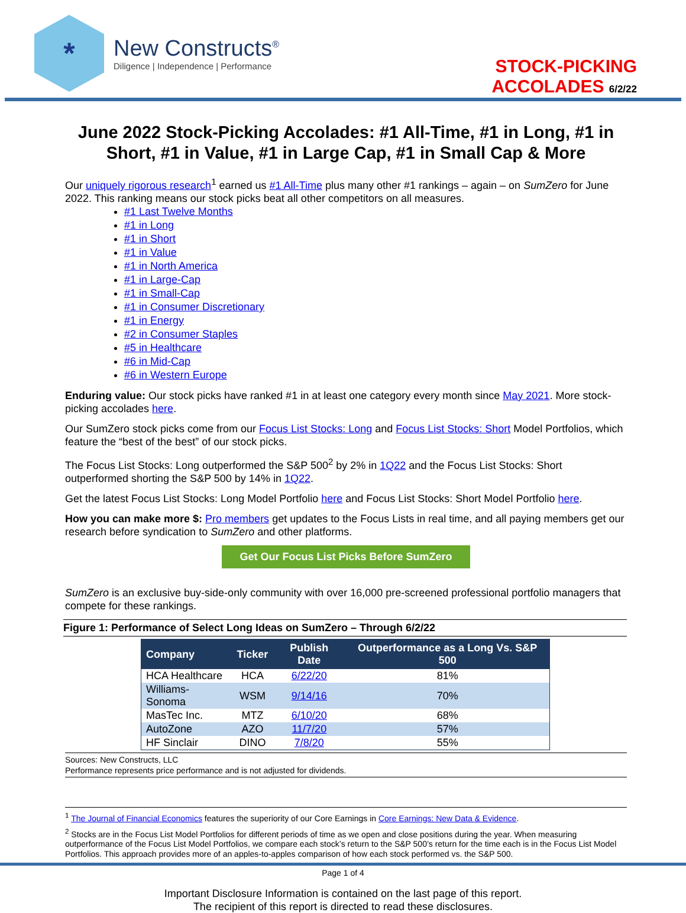*
New Constructs<sup>®</sup>
Diligence | Independence | Performance
STOCK-PICKING
ACCOLADES 6/2/22
June 2022 Stock-Picking Accolades: #1 All-Time, #1 in Long, #1 in Short, #1 in Value, #1 in Large Cap, #1 in Small Cap & More
Our uniquely rigorous research<sup>1</sup> earned us #1 All-Time plus many other #1 rankings – again – on SumZero for June 2022. This ranking means our stock picks beat all other competitors on all measures.
#1 Last Twelve Months
#1 in Long
#1 in Short
#1 in Value
#1 in North America
#1 in Large-Cap
#1 in Small-Cap
#1 in Consumer Discretionary
#1 in Energy
#2 in Consumer Staples
#5 in Healthcare
#6 in Mid-Cap
#6 in Western Europe
Enduring value: Our stock picks have ranked #1 in at least one category every month since May 2021. More stock-picking accolades here.
Our SumZero stock picks come from our Focus List Stocks: Long and Focus List Stocks: Short Model Portfolios, which feature the “best of the best” of our stock picks.
The Focus List Stocks: Long outperformed the S&P 500<sup>2</sup> by 2% in 1Q22 and the Focus List Stocks: Short outperformed shorting the S&P 500 by 14% in 1Q22.
Get the latest Focus List Stocks: Long Model Portfolio here and Focus List Stocks: Short Model Portfolio here.
How you can make more $: Pro members get updates to the Focus Lists in real time, and all paying members get our research before syndication to SumZero and other platforms.
Get Our Focus List Picks Before SumZero
SumZero is an exclusive buy-side-only community with over 16,000 pre-screened professional portfolio managers that compete for these rankings.
Figure 1: Performance of Select Long Ideas on SumZero – Through 6/2/22
| Company | Ticker | Publish Date | Outperformance as a Long Vs. S&P 500 |
| --- | --- | --- | --- |
| HCA Healthcare | HCA | 6/22/20 | 81% |
| Williams-Sonoma | WSM | 9/14/16 | 70% |
| MasTec Inc. | MTZ | 6/10/20 | 68% |
| AutoZone | AZO | 11/7/20 | 57% |
| HF Sinclair | DINO | 7/8/20 | 55% |
Sources: New Constructs, LLC
Performance represents price performance and is not adjusted for dividends.
<sup>1</sup> The Journal of Financial Economics features the superiority of our Core Earnings in Core Earnings: New Data & Evidence.
<sup>2</sup> Stocks are in the Focus List Model Portfolios for different periods of time as we open and close positions during the year. When measuring outperformance of the Focus List Model Portfolios, we compare each stock’s return to the S&P 500’s return for the time each is in the Focus List Model Portfolios. This approach provides more of an apples-to-apples comparison of how each stock performed vs. the S&P 500.
Page 1 of 4
Important Disclosure Information is contained on the last page of this report.
The recipient of this report is directed to read these disclosures.